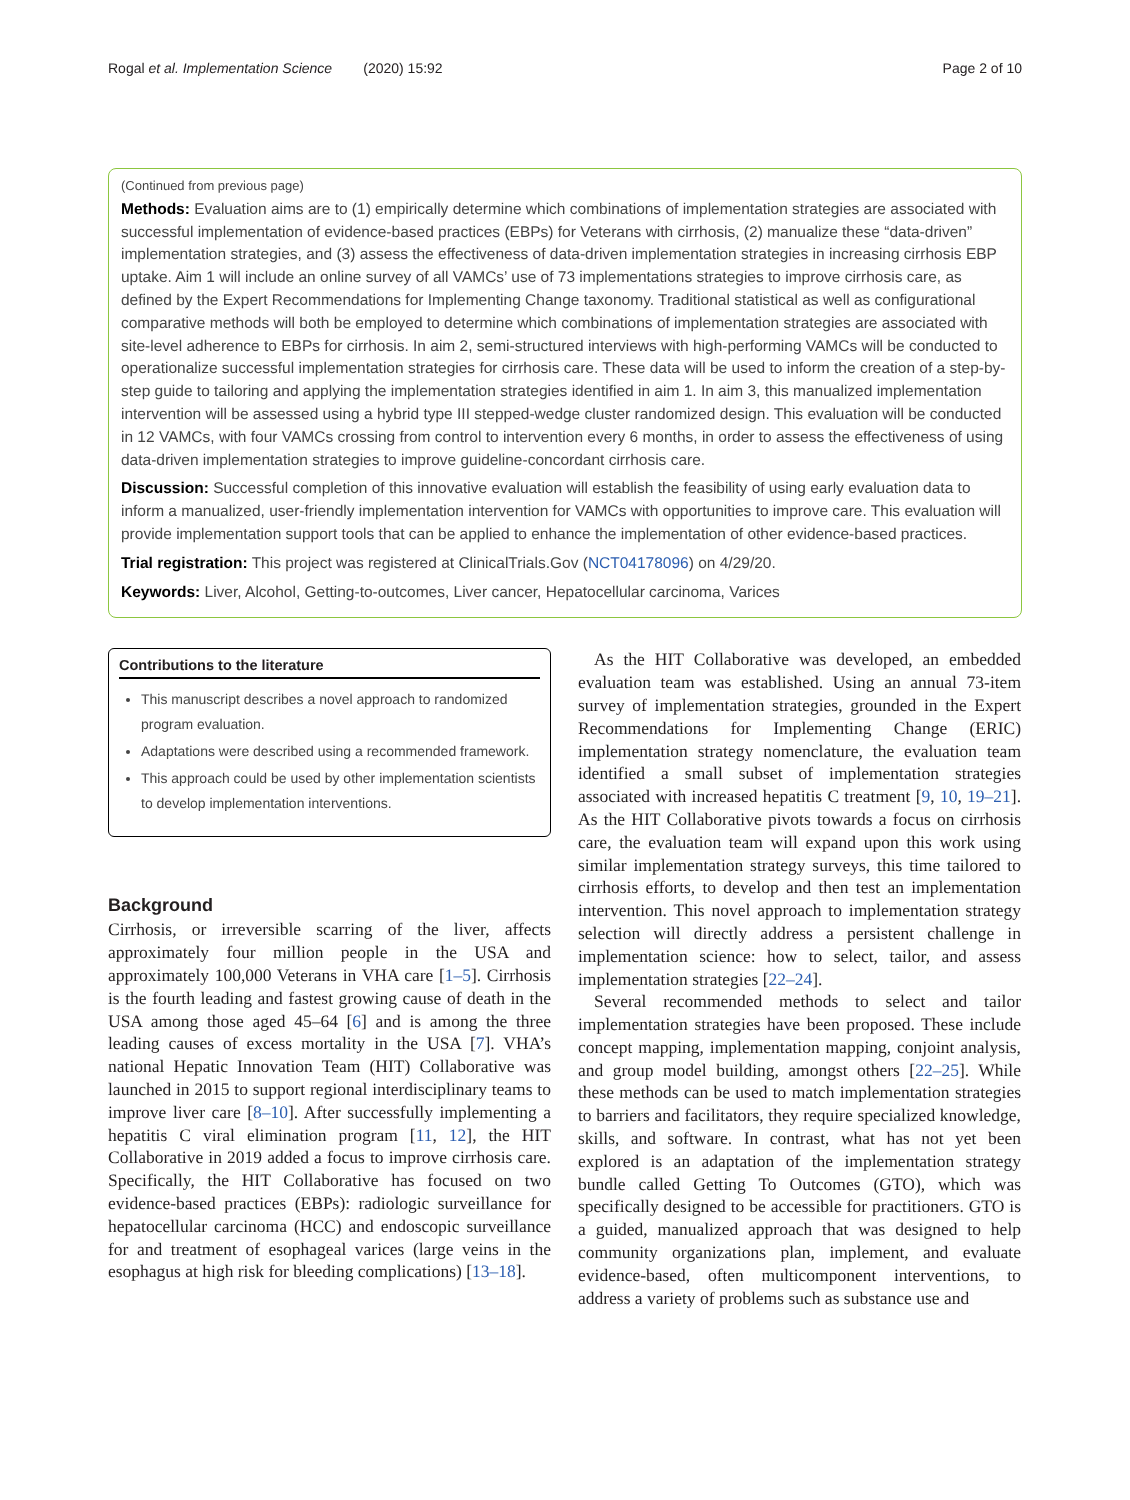Rogal et al. Implementation Science (2020) 15:92 Page 2 of 10
(Continued from previous page)
Methods: Evaluation aims are to (1) empirically determine which combinations of implementation strategies are associated with successful implementation of evidence-based practices (EBPs) for Veterans with cirrhosis, (2) manualize these “data-driven” implementation strategies, and (3) assess the effectiveness of data-driven implementation strategies in increasing cirrhosis EBP uptake. Aim 1 will include an online survey of all VAMCs’ use of 73 implementations strategies to improve cirrhosis care, as defined by the Expert Recommendations for Implementing Change taxonomy. Traditional statistical as well as configurational comparative methods will both be employed to determine which combinations of implementation strategies are associated with site-level adherence to EBPs for cirrhosis. In aim 2, semi-structured interviews with high-performing VAMCs will be conducted to operationalize successful implementation strategies for cirrhosis care. These data will be used to inform the creation of a step-by-step guide to tailoring and applying the implementation strategies identified in aim 1. In aim 3, this manualized implementation intervention will be assessed using a hybrid type III stepped-wedge cluster randomized design. This evaluation will be conducted in 12 VAMCs, with four VAMCs crossing from control to intervention every 6 months, in order to assess the effectiveness of using data-driven implementation strategies to improve guideline-concordant cirrhosis care.
Discussion: Successful completion of this innovative evaluation will establish the feasibility of using early evaluation data to inform a manualized, user-friendly implementation intervention for VAMCs with opportunities to improve care. This evaluation will provide implementation support tools that can be applied to enhance the implementation of other evidence-based practices.
Trial registration: This project was registered at ClinicalTrials.Gov (NCT04178096) on 4/29/20.
Keywords: Liver, Alcohol, Getting-to-outcomes, Liver cancer, Hepatocellular carcinoma, Varices
Contributions to the literature
This manuscript describes a novel approach to randomized program evaluation.
Adaptations were described using a recommended framework.
This approach could be used by other implementation scientists to develop implementation interventions.
Background
Cirrhosis, or irreversible scarring of the liver, affects approximately four million people in the USA and approximately 100,000 Veterans in VHA care [1–5]. Cirrhosis is the fourth leading and fastest growing cause of death in the USA among those aged 45–64 [6] and is among the three leading causes of excess mortality in the USA [7]. VHA’s national Hepatic Innovation Team (HIT) Collaborative was launched in 2015 to support regional interdisciplinary teams to improve liver care [8–10]. After successfully implementing a hepatitis C viral elimination program [11, 12], the HIT Collaborative in 2019 added a focus to improve cirrhosis care. Specifically, the HIT Collaborative has focused on two evidence-based practices (EBPs): radiologic surveillance for hepatocellular carcinoma (HCC) and endoscopic surveillance for and treatment of esophageal varices (large veins in the esophagus at high risk for bleeding complications) [13–18].
As the HIT Collaborative was developed, an embedded evaluation team was established. Using an annual 73-item survey of implementation strategies, grounded in the Expert Recommendations for Implementing Change (ERIC) implementation strategy nomenclature, the evaluation team identified a small subset of implementation strategies associated with increased hepatitis C treatment [9, 10, 19–21]. As the HIT Collaborative pivots towards a focus on cirrhosis care, the evaluation team will expand upon this work using similar implementation strategy surveys, this time tailored to cirrhosis efforts, to develop and then test an implementation intervention. This novel approach to implementation strategy selection will directly address a persistent challenge in implementation science: how to select, tailor, and assess implementation strategies [22–24].
Several recommended methods to select and tailor implementation strategies have been proposed. These include concept mapping, implementation mapping, conjoint analysis, and group model building, amongst others [22–25]. While these methods can be used to match implementation strategies to barriers and facilitators, they require specialized knowledge, skills, and software. In contrast, what has not yet been explored is an adaptation of the implementation strategy bundle called Getting To Outcomes (GTO), which was specifically designed to be accessible for practitioners. GTO is a guided, manualized approach that was designed to help community organizations plan, implement, and evaluate evidence-based, often multicomponent interventions, to address a variety of problems such as substance use and